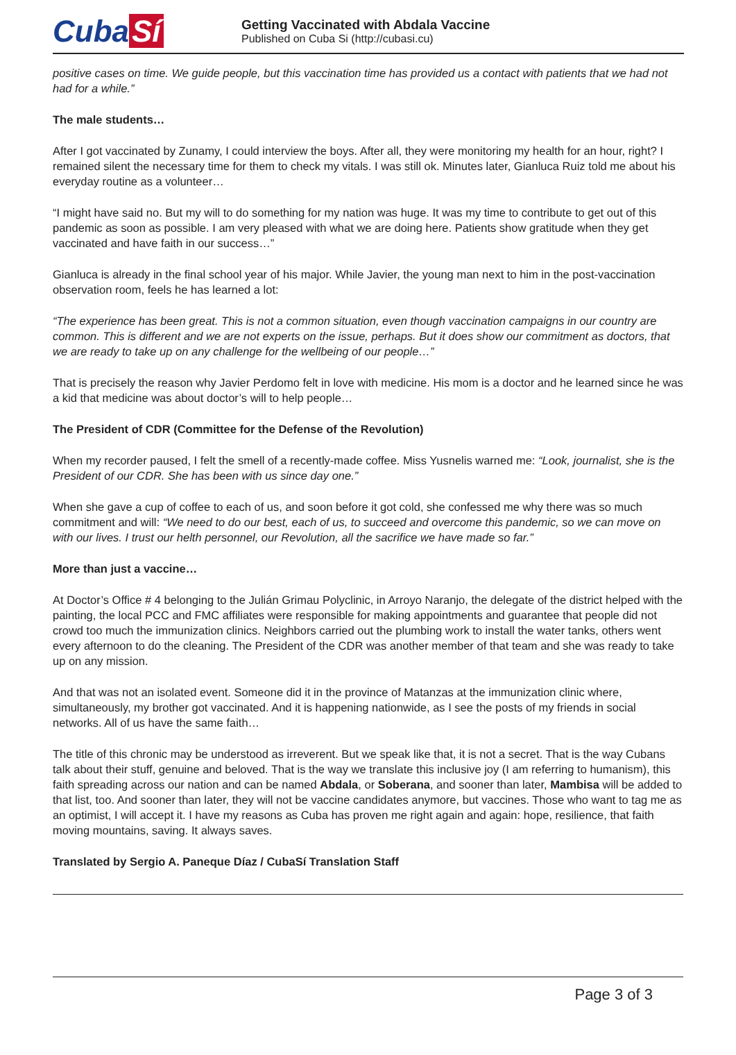Cuba Sí
Getting Vaccinated with Abdala Vaccine
Published on Cuba Si (http://cubasi.cu)
positive cases on time. We guide people, but this vaccination time has provided us a contact with patients that we had not had for a while.”
The male students…
After I got vaccinated by Zunamy, I could interview the boys. After all, they were monitoring my health for an hour, right? I remained silent the necessary time for them to check my vitals. I was still ok. Minutes later, Gianluca Ruiz told me about his everyday routine as a volunteer…
“I might have said no. But my will to do something for my nation was huge. It was my time to contribute to get out of this pandemic as soon as possible. I am very pleased with what we are doing here. Patients show gratitude when they get vaccinated and have faith in our success…”
Gianluca is already in the final school year of his major. While Javier, the young man next to him in the post-vaccination observation room, feels he has learned a lot:
“The experience has been great. This is not a common situation, even though vaccination campaigns in our country are common. This is different and we are not experts on the issue, perhaps. But it does show our commitment as doctors, that we are ready to take up on any challenge for the wellbeing of our people…”
That is precisely the reason why Javier Perdomo felt in love with medicine. His mom is a doctor and he learned since he was a kid that medicine was about doctor’s will to help people…
The President of CDR (Committee for the Defense of the Revolution)
When my recorder paused, I felt the smell of a recently-made coffee. Miss Yusnelis warned me: “Look, journalist, she is the President of our CDR. She has been with us since day one.”
When she gave a cup of coffee to each of us, and soon before it got cold, she confessed me why there was so much commitment and will: “We need to do our best, each of us, to succeed and overcome this pandemic, so we can move on with our lives. I trust our helth personnel, our Revolution, all the sacrifice we have made so far.”
More than just a vaccine…
At Doctor’s Office # 4 belonging to the Julián Grimau Polyclinic, in Arroyo Naranjo, the delegate of the district helped with the painting, the local PCC and FMC affiliates were responsible for making appointments and guarantee that people did not crowd too much the immunization clinics. Neighbors carried out the plumbing work to install the water tanks, others went every afternoon to do the cleaning. The President of the CDR was another member of that team and she was ready to take up on any mission.
And that was not an isolated event. Someone did it in the province of Matanzas at the immunization clinic where, simultaneously, my brother got vaccinated. And it is happening nationwide, as I see the posts of my friends in social networks. All of us have the same faith…
The title of this chronic may be understood as irreverent. But we speak like that, it is not a secret. That is the way Cubans talk about their stuff, genuine and beloved. That is the way we translate this inclusive joy (I am referring to humanism), this faith spreading across our nation and can be named Abdala, or Soberana, and sooner than later, Mambisa will be added to that list, too. And sooner than later, they will not be vaccine candidates anymore, but vaccines. Those who want to tag me as an optimist, I will accept it. I have my reasons as Cuba has proven me right again and again: hope, resilience, that faith moving mountains, saving. It always saves.
Translated by Sergio A. Paneque Díaz / CubaSí Translation Staff
Page 3 of 3